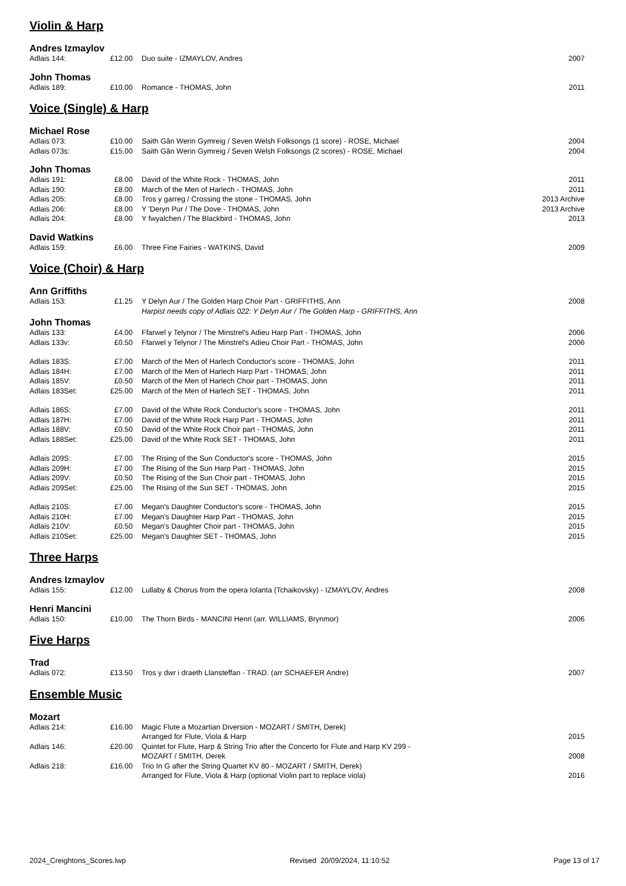Violin & Harp
Andres Izmaylov
| Adlais 144: | £12.00 | Duo suite - IZMAYLOV, Andres | 2007 |
John Thomas
| Adlais 189: | £10.00 | Romance - THOMAS, John | 2011 |
Voice (Single) & Harp
Michael Rose
| Adlais 073: | £10.00 | Saith Gân Werin Gymreig / Seven Welsh Folksongs (1 score) - ROSE, Michael | 2004 |
| Adlais 073s: | £15.00 | Saith Gân Werin Gymreig / Seven Welsh Folksongs (2 scores) - ROSE, Michael | 2004 |
John Thomas
| Adlais 191: | £8.00 | David of the White Rock - THOMAS, John | 2011 |
| Adlais 190: | £8.00 | March of the Men of Harlech - THOMAS, John | 2011 |
| Adlais 205: | £8.00 | Tros y garreg / Crossing the stone - THOMAS, John | 2013 Archive |
| Adlais 206: | £8.00 | Y 'Deryn Pur / The Dove - THOMAS, John | 2013 Archive |
| Adlais 204: | £8.00 | Y fwyalchen / The Blackbird - THOMAS, John | 2013 |
David Watkins
| Adlais 159: | £6.00 | Three Fine Fairies - WATKINS, David | 2009 |
Voice (Choir) & Harp
Ann Griffiths
| Adlais 153: | £1.25 | Y Delyn Aur / The Golden Harp Choir Part - GRIFFITHS, Ann | 2008 |
| | | Harpist needs copy of Adlais 022: Y Delyn Aur / The Golden Harp - GRIFFITHS, Ann | |
John Thomas
| Adlais 133: | £4.00 | Ffarwel y Telynor / The Minstrel's Adieu Harp Part - THOMAS, John | 2006 |
| Adlais 133v: | £0.50 | Ffarwel y Telynor / The Minstrel's Adieu Choir Part - THOMAS, John | 2006 |
| Adlais 183S: | £7.00 | March of the Men of Harlech Conductor's score - THOMAS, John | 2011 |
| Adlais 184H: | £7.00 | March of the Men of Harlech Harp Part - THOMAS, John | 2011 |
| Adlais 185V: | £0.50 | March of the Men of Harlech Choir part - THOMAS, John | 2011 |
| Adlais 183Set: | £25.00 | March of the Men of Harlech SET - THOMAS, John | 2011 |
| Adlais 186S: | £7.00 | David of the White Rock Conductor's score - THOMAS, John | 2011 |
| Adlais 187H: | £7.00 | David of the White Rock Harp Part - THOMAS, John | 2011 |
| Adlais 188V: | £0.50 | David of the White Rock Choir part - THOMAS, John | 2011 |
| Adlais 188Set: | £25.00 | David of the White Rock SET - THOMAS, John | 2011 |
| Adlais 209S: | £7.00 | The Rising of the Sun Conductor's score - THOMAS, John | 2015 |
| Adlais 209H: | £7.00 | The Rising of the Sun Harp Part - THOMAS, John | 2015 |
| Adlais 209V: | £0.50 | The Rising of the Sun Choir part - THOMAS, John | 2015 |
| Adlais 209Set: | £25.00 | The Rising of the Sun SET - THOMAS, John | 2015 |
| Adlais 210S: | £7.00 | Megan's Daughter Conductor's score - THOMAS, John | 2015 |
| Adlais 210H: | £7.00 | Megan's Daughter Harp Part - THOMAS, John | 2015 |
| Adlais 210V: | £0.50 | Megan's Daughter Choir part - THOMAS, John | 2015 |
| Adlais 210Set: | £25.00 | Megan's Daughter SET - THOMAS, John | 2015 |
Three Harps
Andres Izmaylov
| Adlais 155: | £12.00 | Lullaby & Chorus from the opera Iolanta (Tchaikovsky) - IZMAYLOV, Andres | 2008 |
Henri Mancini
| Adlais 150: | £10.00 | The Thorn Birds - MANCINI Henri (arr. WILLIAMS, Brynmor) | 2006 |
Five Harps
Trad
| Adlais 072: | £13.50 | Tros y dwr i draeth Llansteffan - TRAD. (arr SCHAEFER Andre) | 2007 |
Ensemble Music
Mozart
| Adlais 214: | £16.00 | Magic Flute a Mozartian Diversion - MOZART / SMITH, Derek) Arranged for Flute, Viola & Harp | 2015 |
| Adlais 146: | £20.00 | Quintet for Flute, Harp & String Trio after the Concerto for Flute and Harp KV 299 - MOZART / SMITH, Derek | 2008 |
| Adlais 218: | £16.00 | Trio In G after the String Quartet KV 80 - MOZART / SMITH, Derek) Arranged for Flute, Viola & Harp (optional Violin part to replace viola) | 2016 |
2024_Creightons_Scores.lwp Revised 20/09/2024, 11:10:52 Page 13 of 17